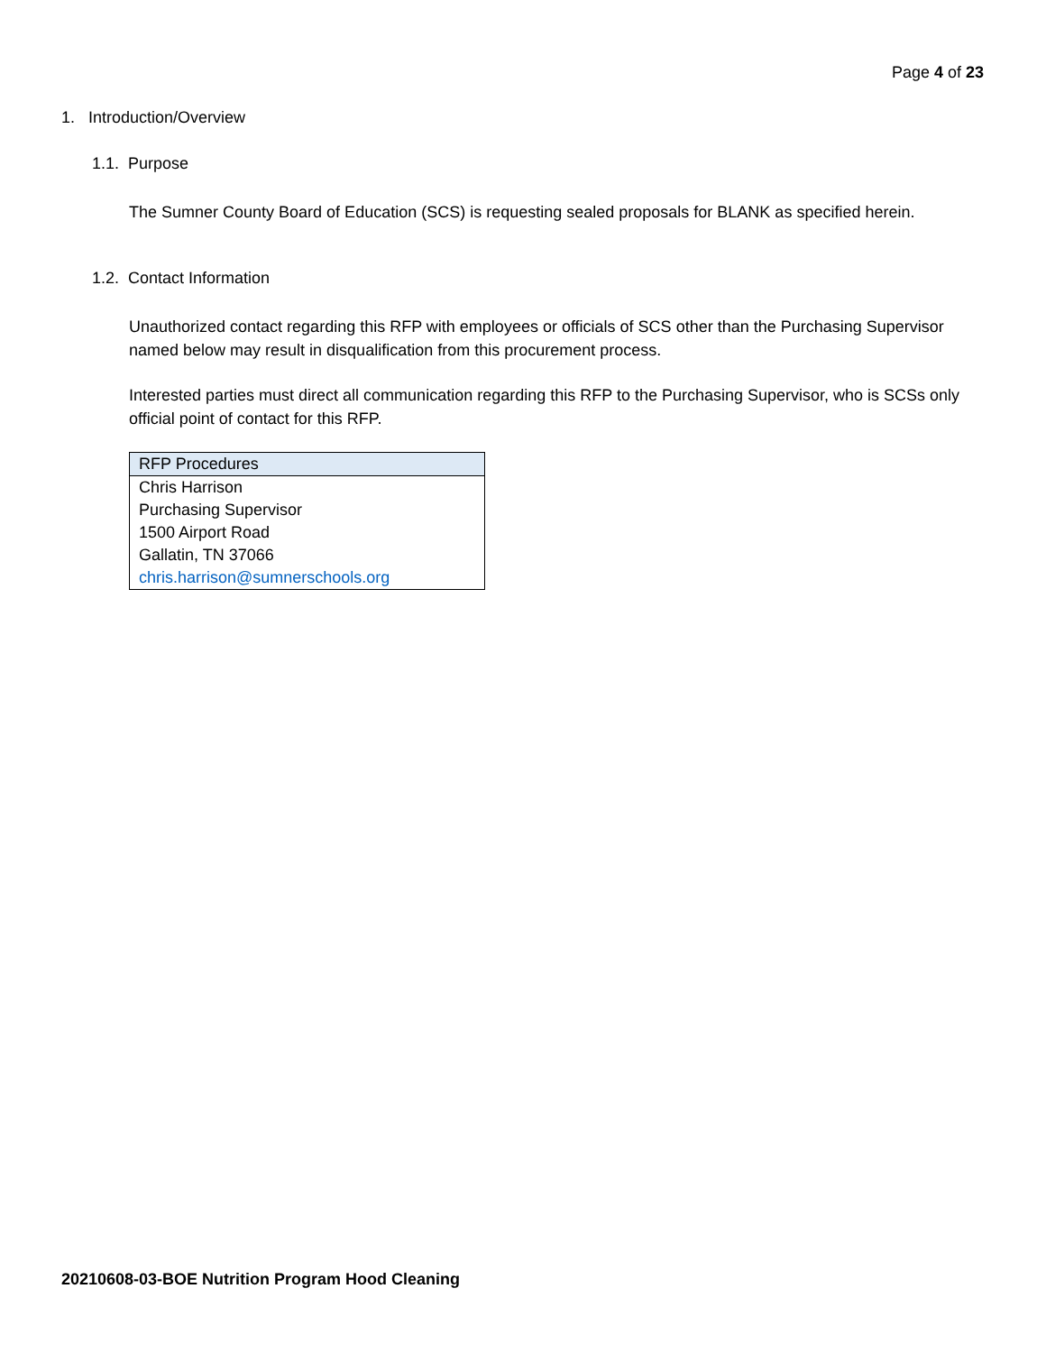Page 4 of 23
1. Introduction/Overview
1.1. Purpose
The Sumner County Board of Education (SCS) is requesting sealed proposals for BLANK as specified herein.
1.2. Contact Information
Unauthorized contact regarding this RFP with employees or officials of SCS other than the Purchasing Supervisor named below may result in disqualification from this procurement process.
Interested parties must direct all communication regarding this RFP to the Purchasing Supervisor, who is SCSs only official point of contact for this RFP.
| RFP Procedures |
| --- |
| Chris Harrison |
| Purchasing Supervisor |
| 1500 Airport Road |
| Gallatin, TN 37066 |
| chris.harrison@sumnerschools.org |
20210608-03-BOE Nutrition Program Hood Cleaning